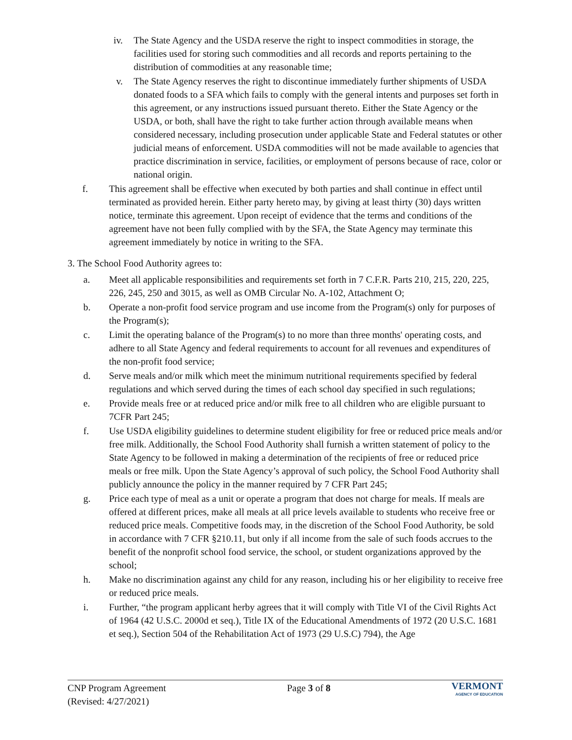iv. The State Agency and the USDA reserve the right to inspect commodities in storage, the facilities used for storing such commodities and all records and reports pertaining to the distribution of commodities at any reasonable time;
v. The State Agency reserves the right to discontinue immediately further shipments of USDA donated foods to a SFA which fails to comply with the general intents and purposes set forth in this agreement, or any instructions issued pursuant thereto. Either the State Agency or the USDA, or both, shall have the right to take further action through available means when considered necessary, including prosecution under applicable State and Federal statutes or other judicial means of enforcement. USDA commodities will not be made available to agencies that practice discrimination in service, facilities, or employment of persons because of race, color or national origin.
f. This agreement shall be effective when executed by both parties and shall continue in effect until terminated as provided herein. Either party hereto may, by giving at least thirty (30) days written notice, terminate this agreement. Upon receipt of evidence that the terms and conditions of the agreement have not been fully complied with by the SFA, the State Agency may terminate this agreement immediately by notice in writing to the SFA.
3. The School Food Authority agrees to:
a. Meet all applicable responsibilities and requirements set forth in 7 C.F.R. Parts 210, 215, 220, 225, 226, 245, 250 and 3015, as well as OMB Circular No. A-102, Attachment O;
b. Operate a non-profit food service program and use income from the Program(s) only for purposes of the Program(s);
c. Limit the operating balance of the Program(s) to no more than three months' operating costs, and adhere to all State Agency and federal requirements to account for all revenues and expenditures of the non-profit food service;
d. Serve meals and/or milk which meet the minimum nutritional requirements specified by federal regulations and which served during the times of each school day specified in such regulations;
e. Provide meals free or at reduced price and/or milk free to all children who are eligible pursuant to 7CFR Part 245;
f. Use USDA eligibility guidelines to determine student eligibility for free or reduced price meals and/or free milk. Additionally, the School Food Authority shall furnish a written statement of policy to the State Agency to be followed in making a determination of the recipients of free or reduced price meals or free milk. Upon the State Agency’s approval of such policy, the School Food Authority shall publicly announce the policy in the manner required by 7 CFR Part 245;
g. Price each type of meal as a unit or operate a program that does not charge for meals. If meals are offered at different prices, make all meals at all price levels available to students who receive free or reduced price meals. Competitive foods may, in the discretion of the School Food Authority, be sold in accordance with 7 CFR §210.11, but only if all income from the sale of such foods accrues to the benefit of the nonprofit school food service, the school, or student organizations approved by the school;
h. Make no discrimination against any child for any reason, including his or her eligibility to receive free or reduced price meals.
i. Further, “the program applicant herby agrees that it will comply with Title VI of the Civil Rights Act of 1964 (42 U.S.C. 2000d et seq.), Title IX of the Educational Amendments of 1972 (20 U.S.C. 1681 et seq.), Section 504 of the Rehabilitation Act of 1973 (29 U.S.C) 794), the Age
CNP Program Agreement
(Revised: 4/27/2021)
Page 3 of 8
VERMONT
AGENCY OF EDUCATION